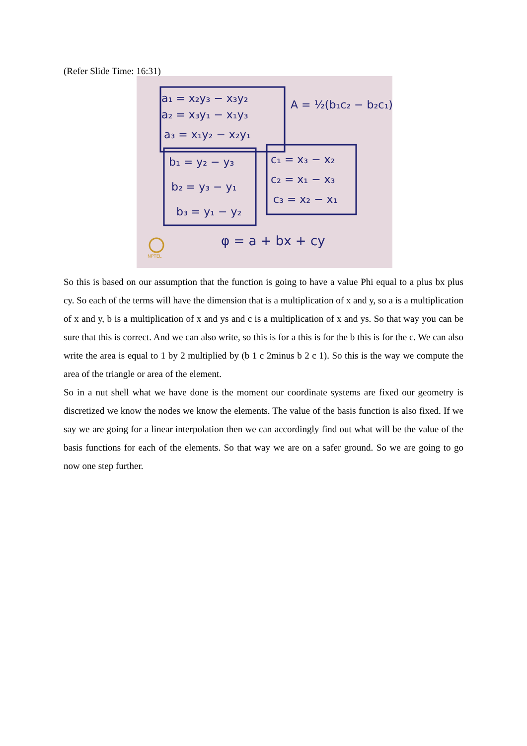(Refer Slide Time: 16:31)
a₁ = x₂y₃ − x₃y₂
a₂ = x₃y₁ − x₁y₃
a₃ = x₁y₂ − x₂y₁
A = ½(b₁c₂ − b₂c₁)
b₁ = y₂ − y₃
b₂ = y₃ − y₁
b₃ = y₁ − y₂
c₁ = x₃ − x₂
c₂ = x₁ − x₃
c₃ = x₂ − x₁
φ = a + bx + cy
NPTEL
So this is based on our assumption that the function is going to have a value Phi equal to a plus bx plus cy. So each of the terms will have the dimension that is a multiplication of x and y, so a is a multiplication of x and y, b is a multiplication of x and ys and c is a multiplication of x and ys. So that way you can be sure that this is correct. And we can also write, so this is for a this is for the b this is for the c. We can also write the area is equal to 1 by 2 multiplied by (b 1 c 2minus b 2 c 1). So this is the way we compute the area of the triangle or area of the element.
So in a nut shell what we have done is the moment our coordinate systems are fixed our geometry is discretized we know the nodes we know the elements. The value of the basis function is also fixed. If we say we are going for a linear interpolation then we can accordingly find out what will be the value of the basis functions for each of the elements. So that way we are on a safer ground. So we are going to go now one step further.